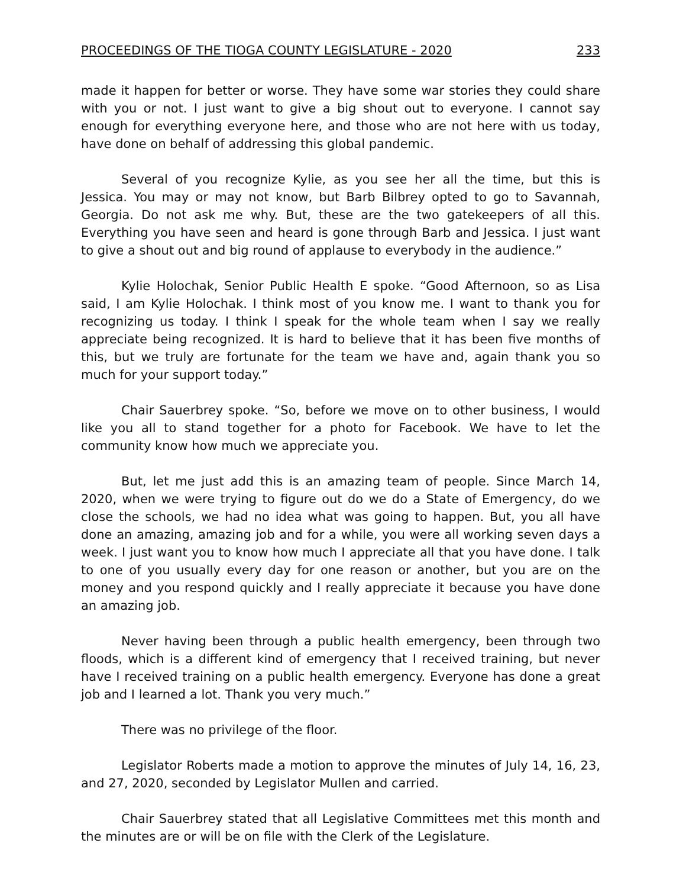PROCEEDINGS OF THE TIOGA COUNTY LEGISLATURE - 2020 233
made it happen for better or worse. They have some war stories they could share with you or not. I just want to give a big shout out to everyone. I cannot say enough for everything everyone here, and those who are not here with us today, have done on behalf of addressing this global pandemic.
Several of you recognize Kylie, as you see her all the time, but this is Jessica. You may or may not know, but Barb Bilbrey opted to go to Savannah, Georgia. Do not ask me why. But, these are the two gatekeepers of all this. Everything you have seen and heard is gone through Barb and Jessica. I just want to give a shout out and big round of applause to everybody in the audience.”
Kylie Holochak, Senior Public Health E spoke. “Good Afternoon, so as Lisa said, I am Kylie Holochak. I think most of you know me. I want to thank you for recognizing us today. I think I speak for the whole team when I say we really appreciate being recognized. It is hard to believe that it has been five months of this, but we truly are fortunate for the team we have and, again thank you so much for your support today.”
Chair Sauerbrey spoke. “So, before we move on to other business, I would like you all to stand together for a photo for Facebook. We have to let the community know how much we appreciate you.
But, let me just add this is an amazing team of people. Since March 14, 2020, when we were trying to figure out do we do a State of Emergency, do we close the schools, we had no idea what was going to happen. But, you all have done an amazing, amazing job and for a while, you were all working seven days a week. I just want you to know how much I appreciate all that you have done. I talk to one of you usually every day for one reason or another, but you are on the money and you respond quickly and I really appreciate it because you have done an amazing job.
Never having been through a public health emergency, been through two floods, which is a different kind of emergency that I received training, but never have I received training on a public health emergency. Everyone has done a great job and I learned a lot. Thank you very much.”
There was no privilege of the floor.
Legislator Roberts made a motion to approve the minutes of July 14, 16, 23, and 27, 2020, seconded by Legislator Mullen and carried.
Chair Sauerbrey stated that all Legislative Committees met this month and the minutes are or will be on file with the Clerk of the Legislature.